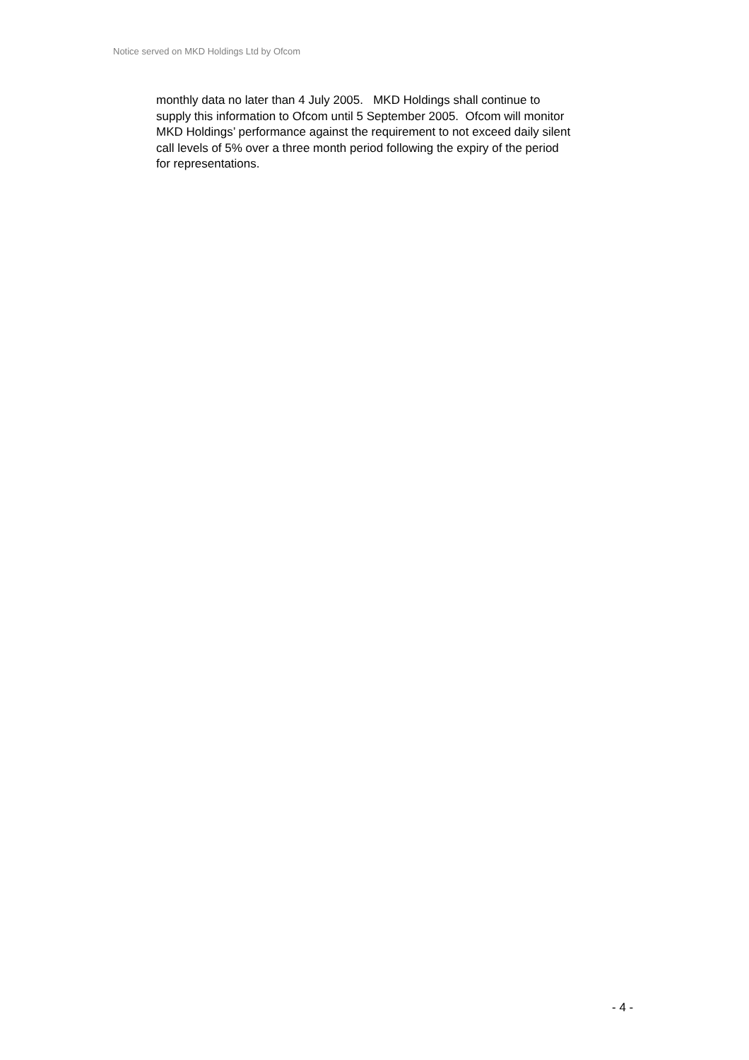Notice served on MKD Holdings Ltd by Ofcom
monthly data no later than 4 July 2005. MKD Holdings shall continue to
supply this information to Ofcom until 5 September 2005. Ofcom will monitor
MKD Holdings’ performance against the requirement to not exceed daily silent
call levels of 5% over a three month period following the expiry of the period
for representations.
- 4 -